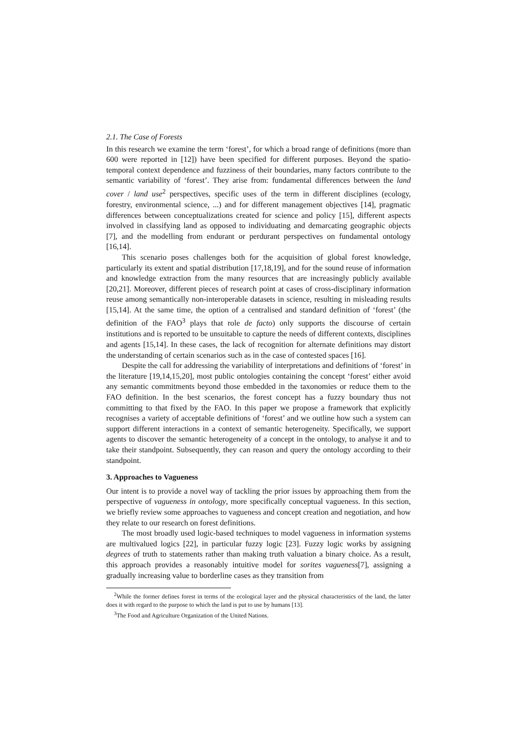2.1. The Case of Forests
In this research we examine the term ‘forest’, for which a broad range of definitions (more than 600 were reported in [12]) have been specified for different purposes. Beyond the spatio-temporal context dependence and fuzziness of their boundaries, many factors contribute to the semantic variability of ‘forest’. They arise from: fundamental differences between the land cover / land use<sup>2</sup> perspectives, specific uses of the term in different disciplines (ecology, forestry, environmental science, ...) and for different management objectives [14], pragmatic differences between conceptualizations created for science and policy [15], different aspects involved in classifying land as opposed to individuating and demarcating geographic objects [7], and the modelling from endurant or perdurant perspectives on fundamental ontology [16,14].
This scenario poses challenges both for the acquisition of global forest knowledge, particularly its extent and spatial distribution [17,18,19], and for the sound reuse of information and knowledge extraction from the many resources that are increasingly publicly available [20,21]. Moreover, different pieces of research point at cases of cross-disciplinary information reuse among semantically non-interoperable datasets in science, resulting in misleading results [15,14]. At the same time, the option of a centralised and standard definition of ‘forest’ (the definition of the FAO<sup>3</sup> plays that role de facto) only supports the discourse of certain institutions and is reported to be unsuitable to capture the needs of different contexts, disciplines and agents [15,14]. In these cases, the lack of recognition for alternate definitions may distort the understanding of certain scenarios such as in the case of contested spaces [16].
Despite the call for addressing the variability of interpretations and definitions of ‘forest’ in the literature [19,14,15,20], most public ontologies containing the concept ‘forest’ either avoid any semantic commitments beyond those embedded in the taxonomies or reduce them to the FAO definition. In the best scenarios, the forest concept has a fuzzy boundary thus not committing to that fixed by the FAO. In this paper we propose a framework that explicitly recognises a variety of acceptable definitions of ‘forest’ and we outline how such a system can support different interactions in a context of semantic heterogeneity. Specifically, we support agents to discover the semantic heterogeneity of a concept in the ontology, to analyse it and to take their standpoint. Subsequently, they can reason and query the ontology according to their standpoint.
3. Approaches to Vagueness
Our intent is to provide a novel way of tackling the prior issues by approaching them from the perspective of vagueness in ontology, more specifically conceptual vagueness. In this section, we briefly review some approaches to vagueness and concept creation and negotiation, and how they relate to our research on forest definitions.
The most broadly used logic-based techniques to model vagueness in information systems are multivalued logics [22], in particular fuzzy logic [23]. Fuzzy logic works by assigning degrees of truth to statements rather than making truth valuation a binary choice. As a result, this approach provides a reasonably intuitive model for sorites vagueness[7], assigning a gradually increasing value to borderline cases as they transition from
<sup>2</sup> While the former defines forest in terms of the ecological layer and the physical characteristics of the land, the latter does it with regard to the purpose to which the land is put to use by humans [13].
<sup>3</sup> The Food and Agriculture Organization of the United Nations.